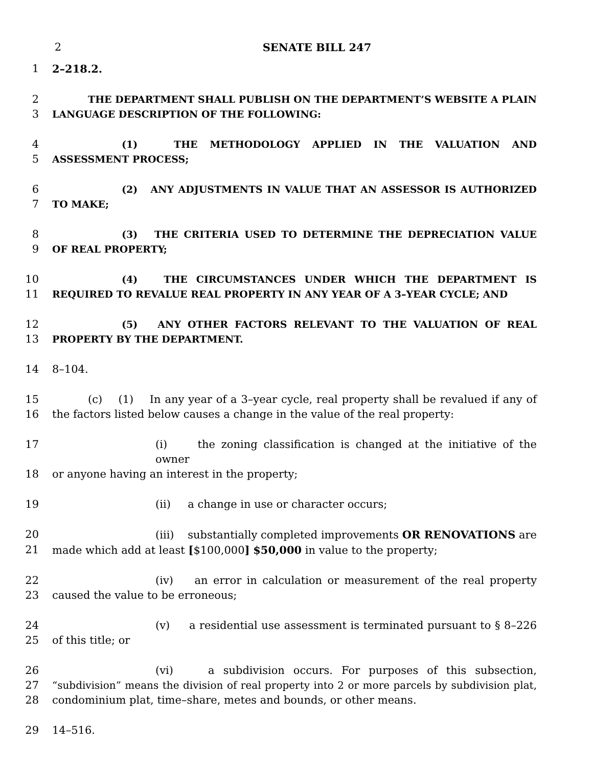2 SENATE BILL 247
1 2–218.2.
2 THE DEPARTMENT SHALL PUBLISH ON THE DEPARTMENT’S WEBSITE A PLAIN
3 LANGUAGE DESCRIPTION OF THE FOLLOWING:
4 (1) THE METHODOLOGY APPLIED IN THE VALUATION AND
5 ASSESSMENT PROCESS;
6 (2) ANY ADJUSTMENTS IN VALUE THAT AN ASSESSOR IS AUTHORIZED
7 TO MAKE;
8 (3) THE CRITERIA USED TO DETERMINE THE DEPRECIATION VALUE
9 OF REAL PROPERTY;
10 (4) THE CIRCUMSTANCES UNDER WHICH THE DEPARTMENT IS
11 REQUIRED TO REVALUE REAL PROPERTY IN ANY YEAR OF A 3–YEAR CYCLE; AND
12 (5) ANY OTHER FACTORS RELEVANT TO THE VALUATION OF REAL
13 PROPERTY BY THE DEPARTMENT.
14 8–104.
15 (c) (1) In any year of a 3–year cycle, real property shall be revalued if any of
16 the factors listed below causes a change in the value of the real property:
17 (i) the zoning classification is changed at the initiative of the owner
18 or anyone having an interest in the property;
19 (ii) a change in use or character occurs;
20 (iii) substantially completed improvements OR RENOVATIONS are
21 made which add at least [$100,000] $50,000 in value to the property;
22 (iv) an error in calculation or measurement of the real property
23 caused the value to be erroneous;
24 (v) a residential use assessment is terminated pursuant to § 8–226
25 of this title; or
26 (vi) a subdivision occurs. For purposes of this subsection,
27 “subdivision” means the division of real property into 2 or more parcels by subdivision plat,
28 condominium plat, time–share, metes and bounds, or other means.
29 14–516.